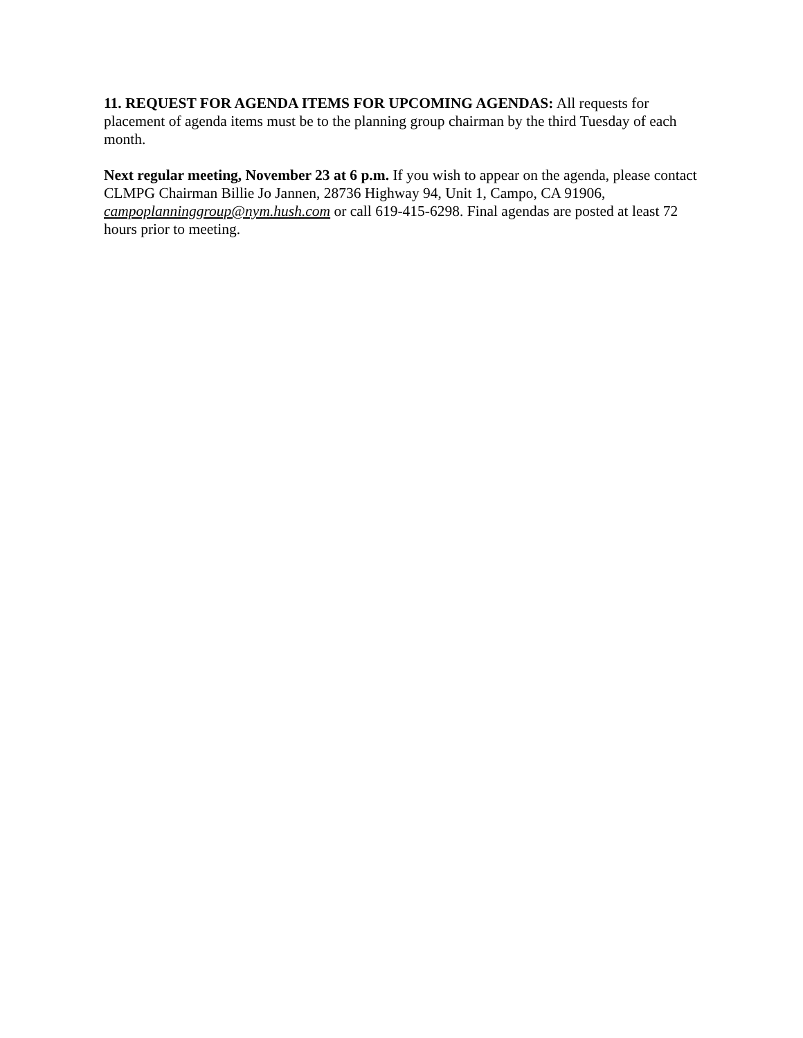11. REQUEST FOR AGENDA ITEMS FOR UPCOMING AGENDAS: All requests for placement of agenda items must be to the planning group chairman by the third Tuesday of each month.
Next regular meeting, November 23 at 6 p.m. If you wish to appear on the agenda, please contact CLMPG Chairman Billie Jo Jannen, 28736 Highway 94, Unit 1, Campo, CA 91906, campoplanninggroup@nym.hush.com or call 619-415-6298. Final agendas are posted at least 72 hours prior to meeting.